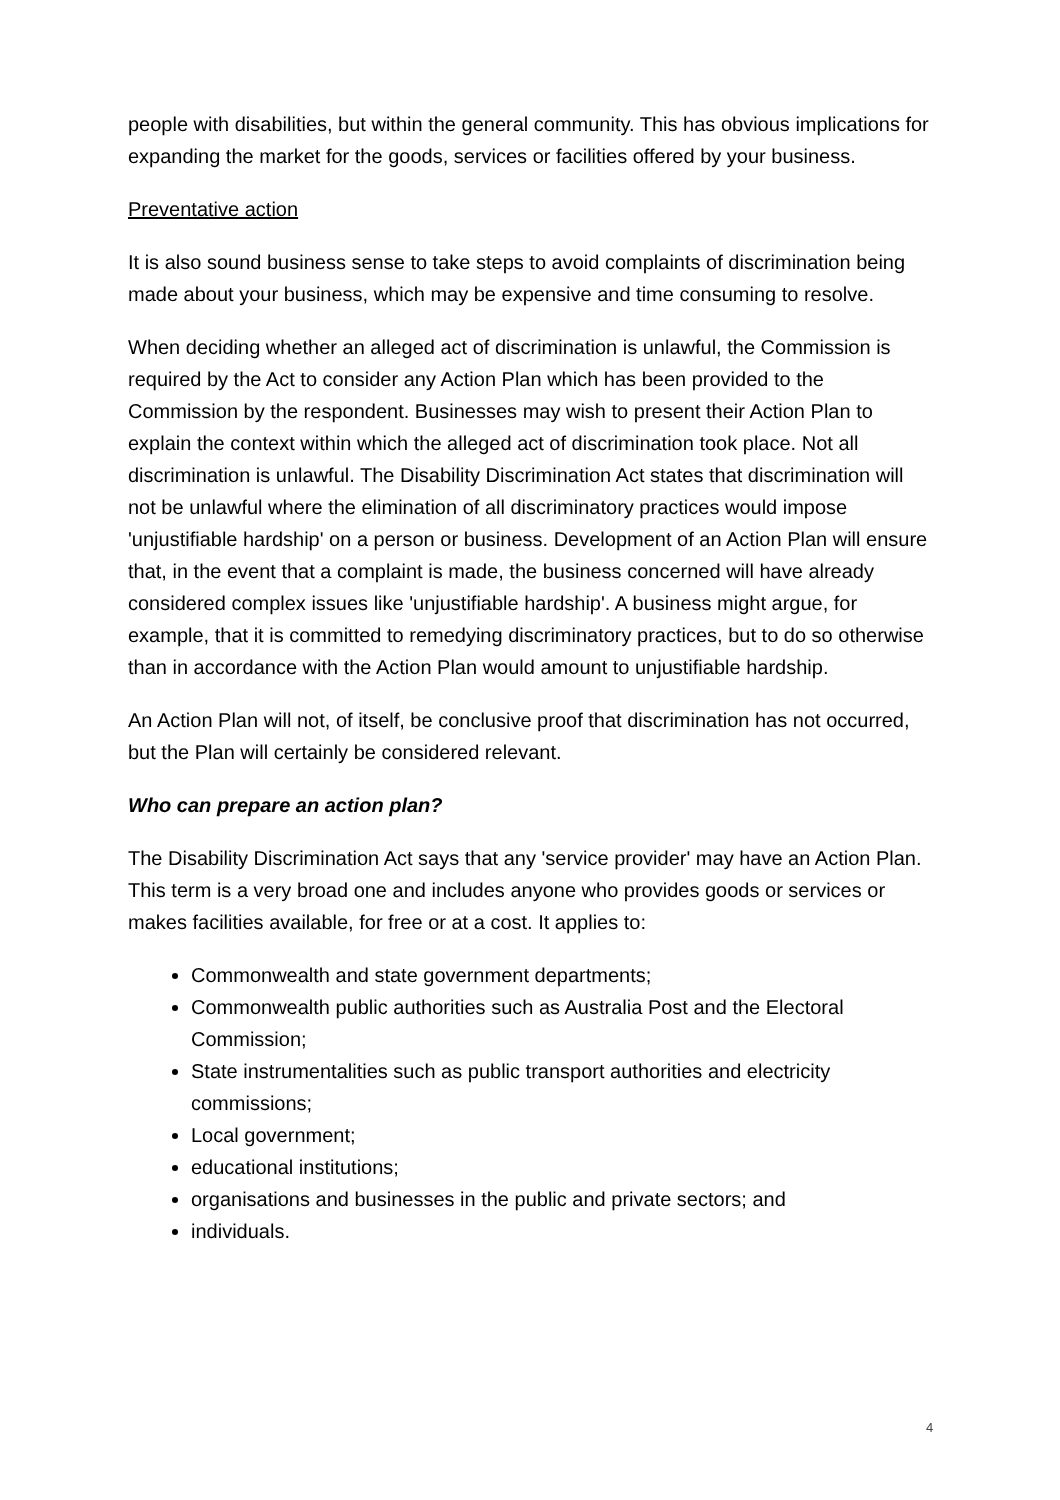people with disabilities, but within the general community. This has obvious implications for expanding the market for the goods, services or facilities offered by your business.
Preventative action
It is also sound business sense to take steps to avoid complaints of discrimination being made about your business, which may be expensive and time consuming to resolve.
When deciding whether an alleged act of discrimination is unlawful, the Commission is required by the Act to consider any Action Plan which has been provided to the Commission by the respondent. Businesses may wish to present their Action Plan to explain the context within which the alleged act of discrimination took place. Not all discrimination is unlawful. The Disability Discrimination Act states that discrimination will not be unlawful where the elimination of all discriminatory practices would impose 'unjustifiable hardship' on a person or business. Development of an Action Plan will ensure that, in the event that a complaint is made, the business concerned will have already considered complex issues like 'unjustifiable hardship'. A business might argue, for example, that it is committed to remedying discriminatory practices, but to do so otherwise than in accordance with the Action Plan would amount to unjustifiable hardship.
An Action Plan will not, of itself, be conclusive proof that discrimination has not occurred, but the Plan will certainly be considered relevant.
Who can prepare an action plan?
The Disability Discrimination Act says that any 'service provider' may have an Action Plan. This term is a very broad one and includes anyone who provides goods or services or makes facilities available, for free or at a cost. It applies to:
Commonwealth and state government departments;
Commonwealth public authorities such as Australia Post and the Electoral Commission;
State instrumentalities such as public transport authorities and electricity commissions;
Local government;
educational institutions;
organisations and businesses in the public and private sectors; and
individuals.
4